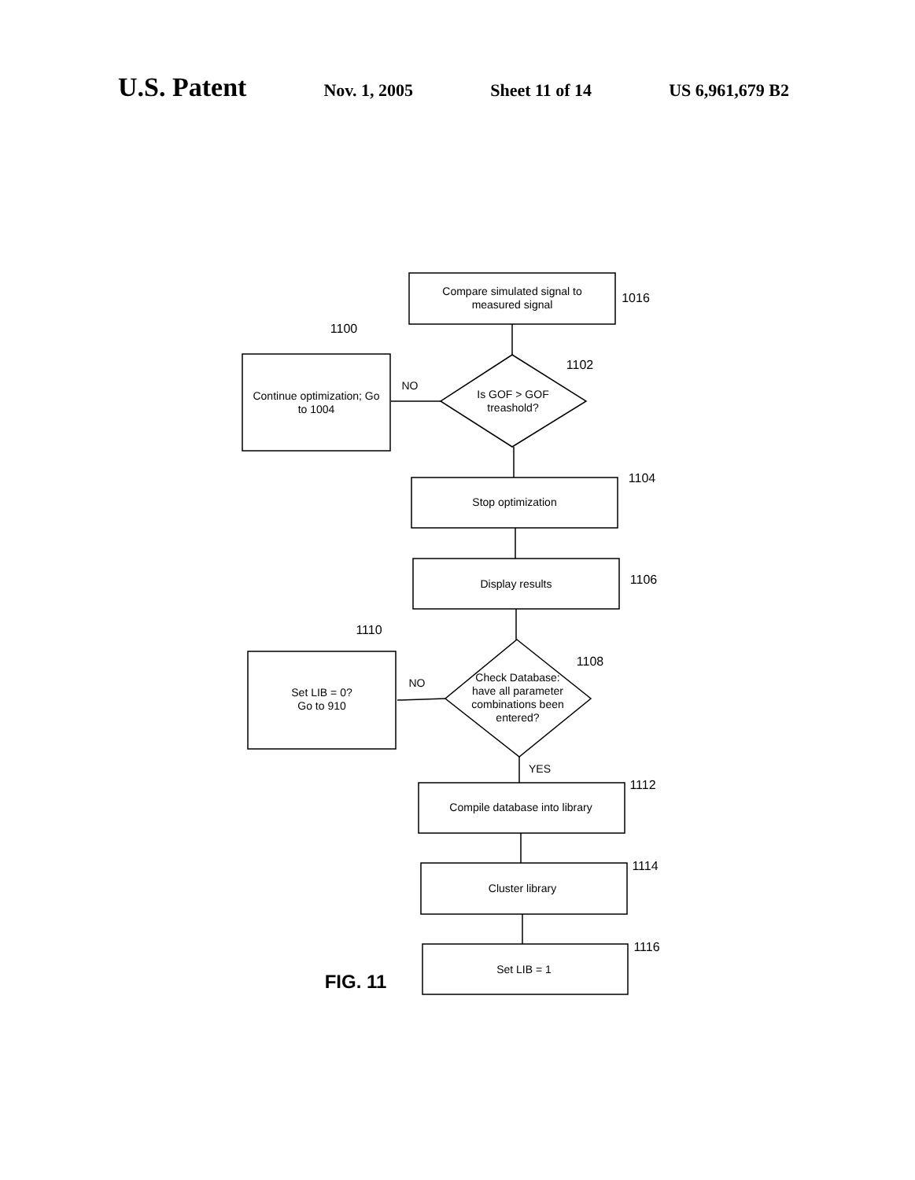U.S. Patent Nov. 1, 2005 Sheet 11 of 14 US 6,961,679 B2
Compare simulated signal to
measured signal
1016
Is GOF > GOF
treashold?
1102
NO
Continue optimization; Go
to 1004
1100
Stop optimization
1104
Display results
1106
Check Database:
have all parameter
combinations been
entered?
1108
NO
Set LIB = 0?
Go to 910
1110
YES
Compile database into library
1112
Cluster library
1114
Set LIB = 1
1116
FIG. 11